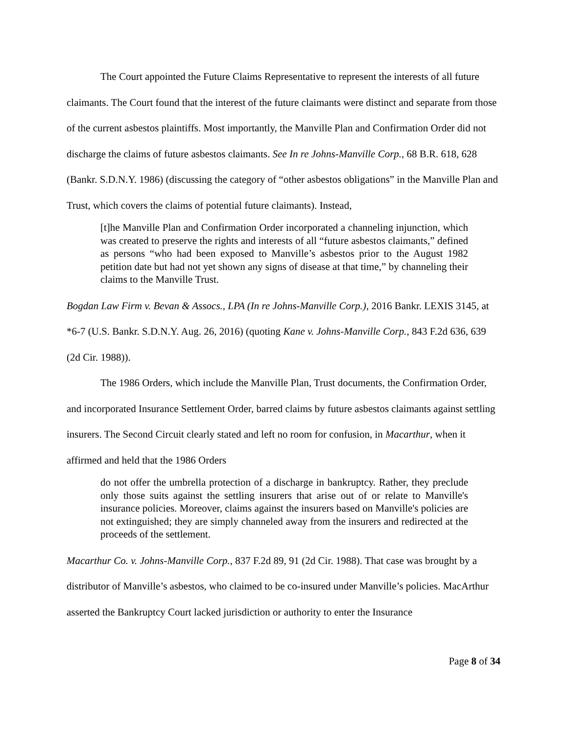The Court appointed the Future Claims Representative to represent the interests of all future claimants. The Court found that the interest of the future claimants were distinct and separate from those of the current asbestos plaintiffs. Most importantly, the Manville Plan and Confirmation Order did not discharge the claims of future asbestos claimants. See In re Johns-Manville Corp., 68 B.R. 618, 628 (Bankr. S.D.N.Y. 1986) (discussing the category of “other asbestos obligations” in the Manville Plan and Trust, which covers the claims of potential future claimants). Instead,
[t]he Manville Plan and Confirmation Order incorporated a channeling injunction, which was created to preserve the rights and interests of all “future asbestos claimants,” defined as persons “who had been exposed to Manville’s asbestos prior to the August 1982 petition date but had not yet shown any signs of disease at that time,” by channeling their claims to the Manville Trust.
Bogdan Law Firm v. Bevan & Assocs., LPA (In re Johns-Manville Corp.), 2016 Bankr. LEXIS 3145, at *6-7 (U.S. Bankr. S.D.N.Y. Aug. 26, 2016) (quoting Kane v. Johns-Manville Corp., 843 F.2d 636, 639 (2d Cir. 1988)).
The 1986 Orders, which include the Manville Plan, Trust documents, the Confirmation Order, and incorporated Insurance Settlement Order, barred claims by future asbestos claimants against settling insurers. The Second Circuit clearly stated and left no room for confusion, in Macarthur, when it affirmed and held that the 1986 Orders
do not offer the umbrella protection of a discharge in bankruptcy. Rather, they preclude only those suits against the settling insurers that arise out of or relate to Manville's insurance policies. Moreover, claims against the insurers based on Manville's policies are not extinguished; they are simply channeled away from the insurers and redirected at the proceeds of the settlement.
Macarthur Co. v. Johns-Manville Corp., 837 F.2d 89, 91 (2d Cir. 1988). That case was brought by a distributor of Manville’s asbestos, who claimed to be co-insured under Manville’s policies. MacArthur asserted the Bankruptcy Court lacked jurisdiction or authority to enter the Insurance
Page 8 of 34